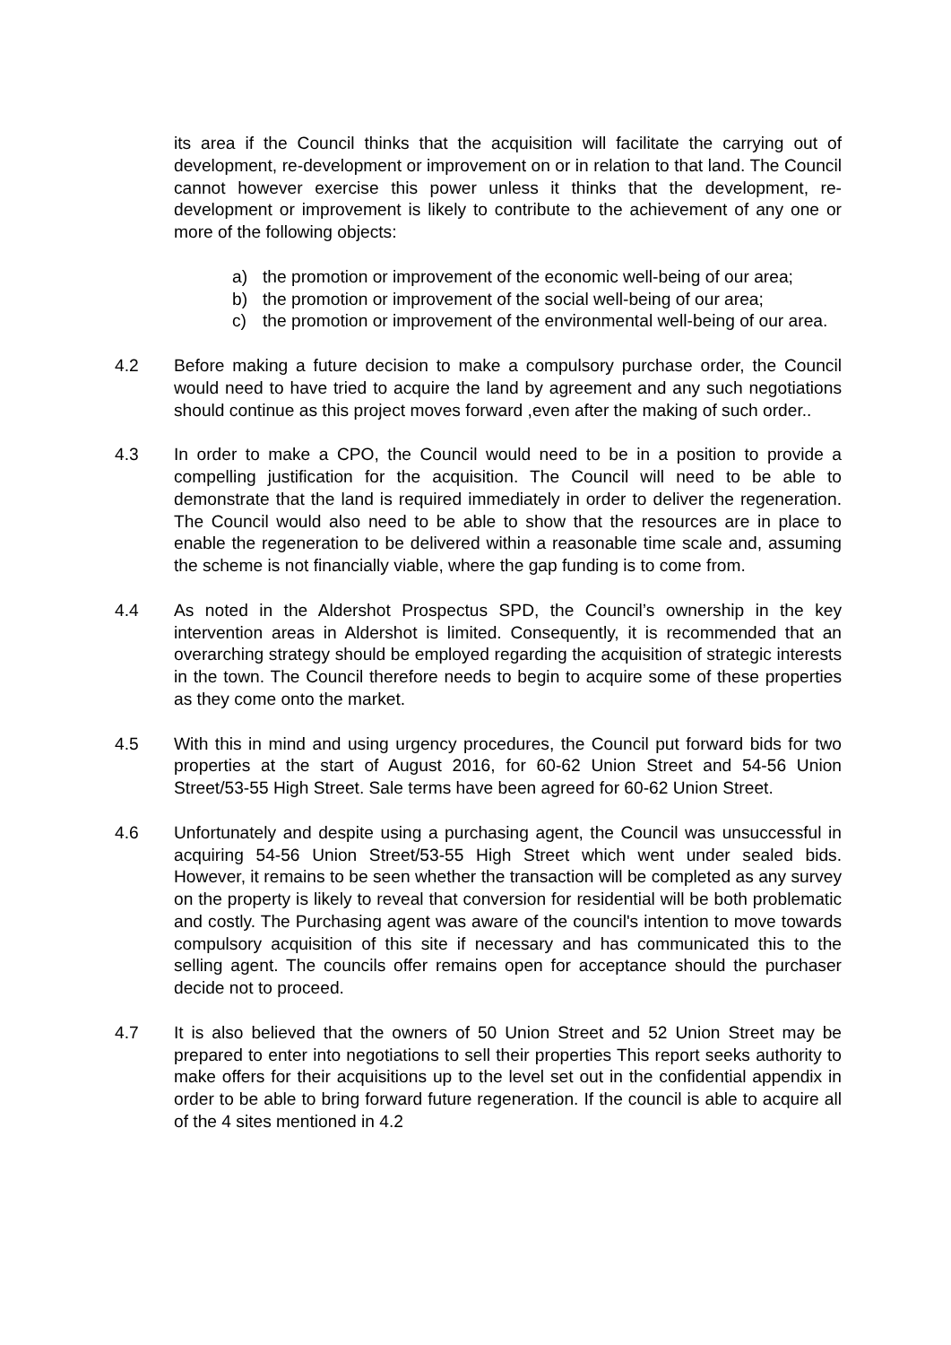its area if the Council thinks that the acquisition will facilitate the carrying out of development, re-development or improvement on or in relation to that land. The Council cannot however exercise this power unless it thinks that the development, re-development or improvement is likely to contribute to the achievement of any one or more of the following objects:
a) the promotion or improvement of the economic well-being of our area;
b) the promotion or improvement of the social well-being of our area;
c) the promotion or improvement of the environmental well-being of our area.
4.2 Before making a future decision to make a compulsory purchase order, the Council would need to have tried to acquire the land by agreement and any such negotiations should continue as this project moves forward ,even after the making of such order..
4.3 In order to make a CPO, the Council would need to be in a position to provide a compelling justification for the acquisition. The Council will need to be able to demonstrate that the land is required immediately in order to deliver the regeneration. The Council would also need to be able to show that the resources are in place to enable the regeneration to be delivered within a reasonable time scale and, assuming the scheme is not financially viable, where the gap funding is to come from.
4.4 As noted in the Aldershot Prospectus SPD, the Council’s ownership in the key intervention areas in Aldershot is limited. Consequently, it is recommended that an overarching strategy should be employed regarding the acquisition of strategic interests in the town. The Council therefore needs to begin to acquire some of these properties as they come onto the market.
4.5 With this in mind and using urgency procedures, the Council put forward bids for two properties at the start of August 2016, for 60-62 Union Street and 54-56 Union Street/53-55 High Street. Sale terms have been agreed for 60-62 Union Street.
4.6 Unfortunately and despite using a purchasing agent, the Council was unsuccessful in acquiring 54-56 Union Street/53-55 High Street which went under sealed bids. However, it remains to be seen whether the transaction will be completed as any survey on the property is likely to reveal that conversion for residential will be both problematic and costly. The Purchasing agent was aware of the council's intention to move towards compulsory acquisition of this site if necessary and has communicated this to the selling agent. The councils offer remains open for acceptance should the purchaser decide not to proceed.
4.7 It is also believed that the owners of 50 Union Street and 52 Union Street may be prepared to enter into negotiations to sell their properties This report seeks authority to make offers for their acquisitions up to the level set out in the confidential appendix in order to be able to bring forward future regeneration. If the council is able to acquire all of the 4 sites mentioned in 4.2